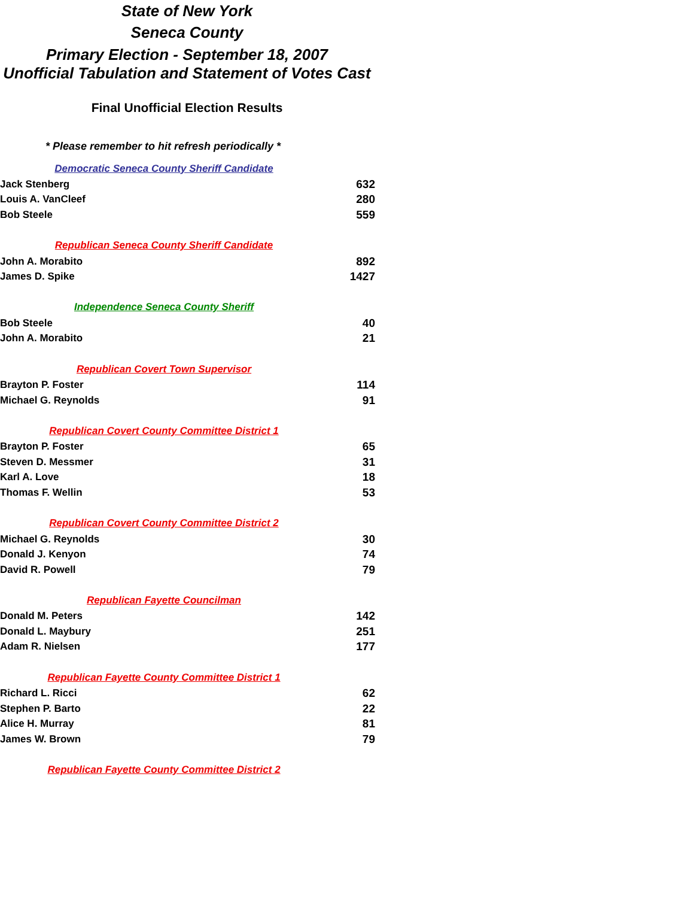State of New York
Seneca County
Primary Election - September 18, 2007
Unofficial Tabulation and Statement of Votes Cast
Final Unofficial Election Results
* Please remember to hit refresh periodically *
| Democratic Seneca County Sheriff Candidate | |
| --- | --- |
| Jack Stenberg | 632 |
| Louis A. VanCleef | 280 |
| Bob Steele | 559 |
| Republican Seneca County Sheriff Candidate | |
| John A. Morabito | 892 |
| James D. Spike | 1427 |
| Independence Seneca County Sheriff | |
| Bob Steele | 40 |
| John A. Morabito | 21 |
| Republican Covert Town Supervisor | |
| Brayton P. Foster | 114 |
| Michael G. Reynolds | 91 |
| Republican Covert County Committee District 1 | |
| Brayton P. Foster | 65 |
| Steven D. Messmer | 31 |
| Karl A. Love | 18 |
| Thomas F. Wellin | 53 |
| Republican Covert County Committee District 2 | |
| Michael G. Reynolds | 30 |
| Donald J. Kenyon | 74 |
| David R. Powell | 79 |
| Republican Fayette Councilman | |
| Donald M. Peters | 142 |
| Donald L. Maybury | 251 |
| Adam R. Nielsen | 177 |
| Republican Fayette County Committee District 1 | |
| Richard L. Ricci | 62 |
| Stephen P. Barto | 22 |
| Alice H. Murray | 81 |
| James W. Brown | 79 |
| Republican Fayette County Committee District 2 | |